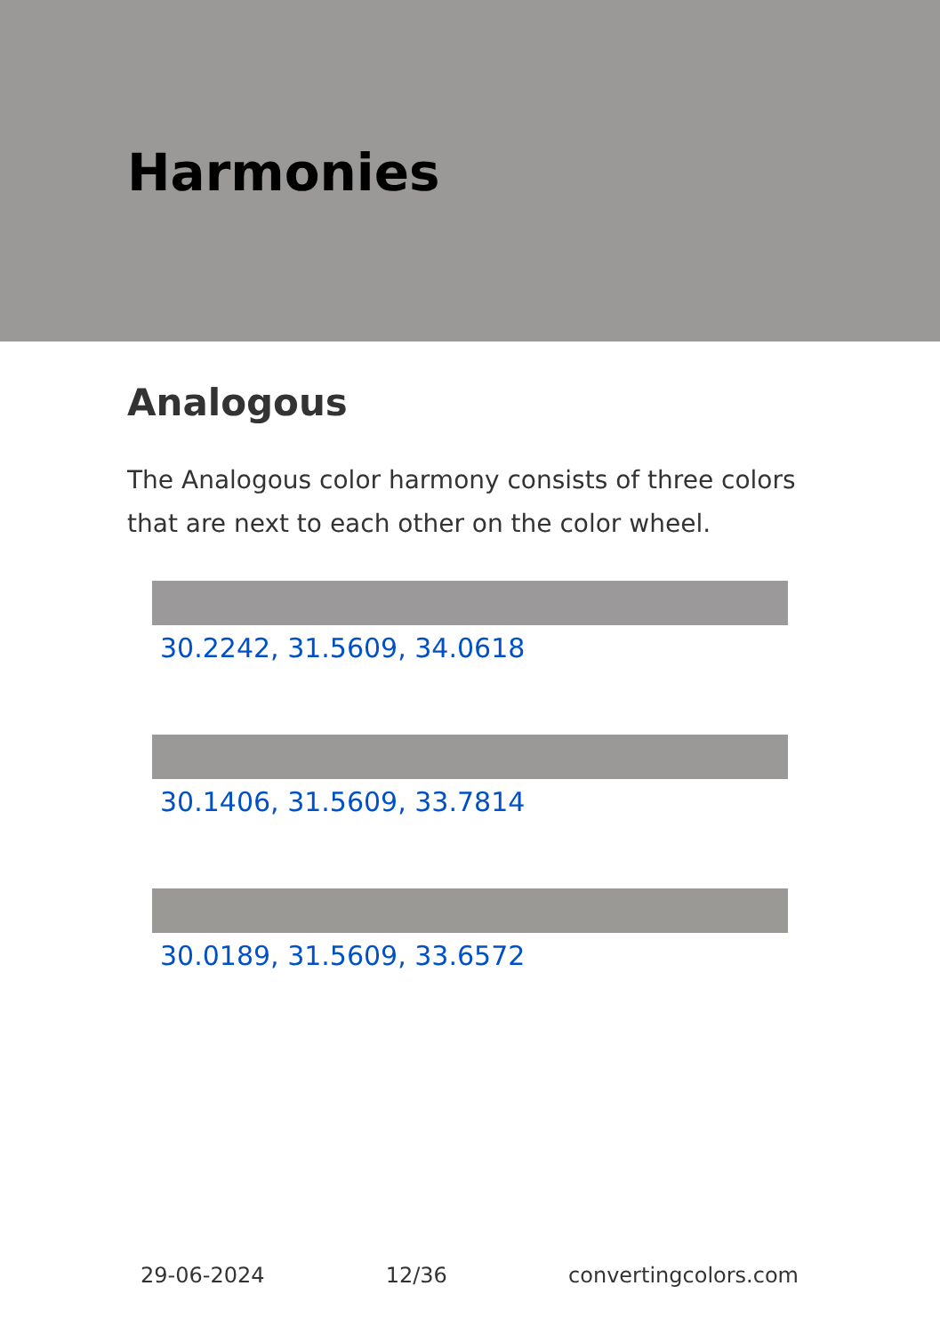Harmonies
Analogous
The Analogous color harmony consists of three colors that are next to each other on the color wheel.
30.2242, 31.5609, 34.0618
30.1406, 31.5609, 33.7814
30.0189, 31.5609, 33.6572
29-06-2024 12/36 convertingcolors.com